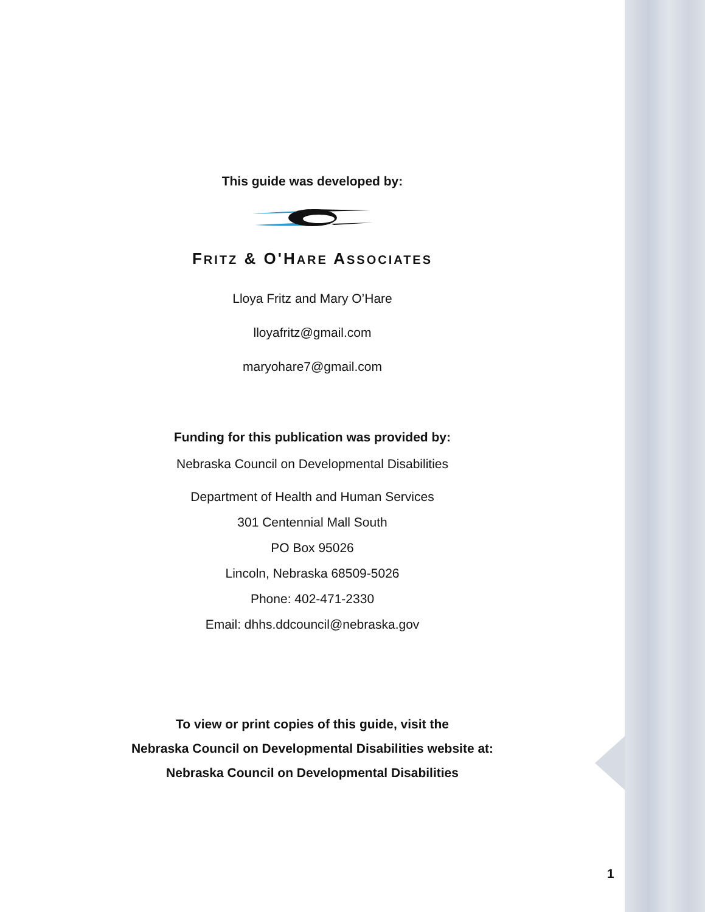This guide was developed by:
FRITZ & O'HARE ASSOCIATES
Lloya Fritz and Mary O’Hare
lloyafritz@gmail.com
maryohare7@gmail.com
Funding for this publication was provided by:
Nebraska Council on Developmental Disabilities
Department of Health and Human Services
301 Centennial Mall South
PO Box 95026
Lincoln, Nebraska 68509-5026
Phone: 402-471-2330
Email: dhhs.ddcouncil@nebraska.gov
To view or print copies of this guide, visit the
Nebraska Council on Developmental Disabilities website at:
Nebraska Council on Developmental Disabilities
1